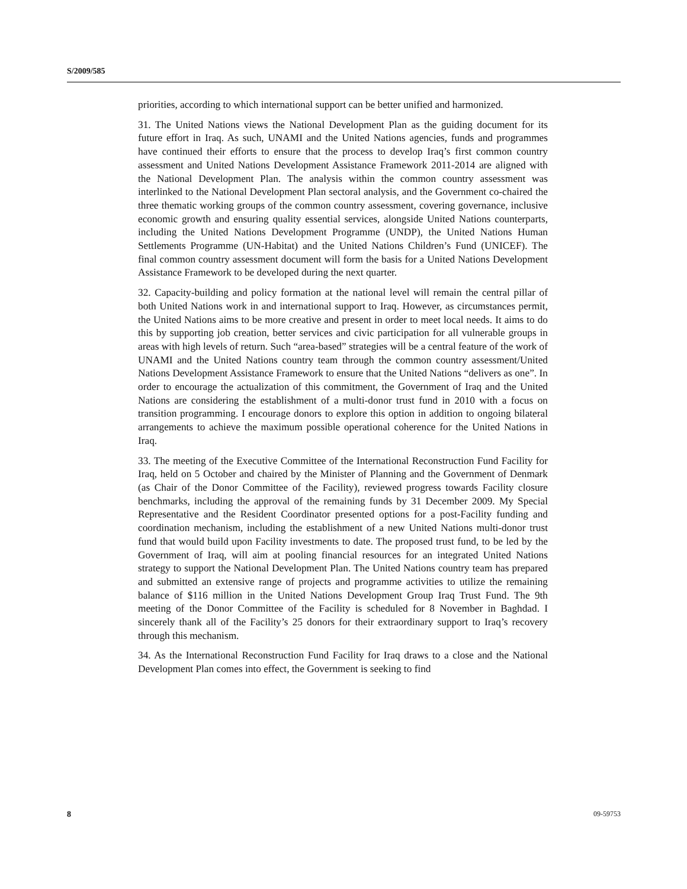S/2009/585
priorities, according to which international support can be better unified and harmonized.
31. The United Nations views the National Development Plan as the guiding document for its future effort in Iraq. As such, UNAMI and the United Nations agencies, funds and programmes have continued their efforts to ensure that the process to develop Iraq’s first common country assessment and United Nations Development Assistance Framework 2011-2014 are aligned with the National Development Plan. The analysis within the common country assessment was interlinked to the National Development Plan sectoral analysis, and the Government co-chaired the three thematic working groups of the common country assessment, covering governance, inclusive economic growth and ensuring quality essential services, alongside United Nations counterparts, including the United Nations Development Programme (UNDP), the United Nations Human Settlements Programme (UN-Habitat) and the United Nations Children’s Fund (UNICEF). The final common country assessment document will form the basis for a United Nations Development Assistance Framework to be developed during the next quarter.
32. Capacity-building and policy formation at the national level will remain the central pillar of both United Nations work in and international support to Iraq. However, as circumstances permit, the United Nations aims to be more creative and present in order to meet local needs. It aims to do this by supporting job creation, better services and civic participation for all vulnerable groups in areas with high levels of return. Such “area-based” strategies will be a central feature of the work of UNAMI and the United Nations country team through the common country assessment/United Nations Development Assistance Framework to ensure that the United Nations “delivers as one”. In order to encourage the actualization of this commitment, the Government of Iraq and the United Nations are considering the establishment of a multi-donor trust fund in 2010 with a focus on transition programming. I encourage donors to explore this option in addition to ongoing bilateral arrangements to achieve the maximum possible operational coherence for the United Nations in Iraq.
33. The meeting of the Executive Committee of the International Reconstruction Fund Facility for Iraq, held on 5 October and chaired by the Minister of Planning and the Government of Denmark (as Chair of the Donor Committee of the Facility), reviewed progress towards Facility closure benchmarks, including the approval of the remaining funds by 31 December 2009. My Special Representative and the Resident Coordinator presented options for a post-Facility funding and coordination mechanism, including the establishment of a new United Nations multi-donor trust fund that would build upon Facility investments to date. The proposed trust fund, to be led by the Government of Iraq, will aim at pooling financial resources for an integrated United Nations strategy to support the National Development Plan. The United Nations country team has prepared and submitted an extensive range of projects and programme activities to utilize the remaining balance of $116 million in the United Nations Development Group Iraq Trust Fund. The 9th meeting of the Donor Committee of the Facility is scheduled for 8 November in Baghdad. I sincerely thank all of the Facility’s 25 donors for their extraordinary support to Iraq’s recovery through this mechanism.
34. As the International Reconstruction Fund Facility for Iraq draws to a close and the National Development Plan comes into effect, the Government is seeking to find
8 09-59753